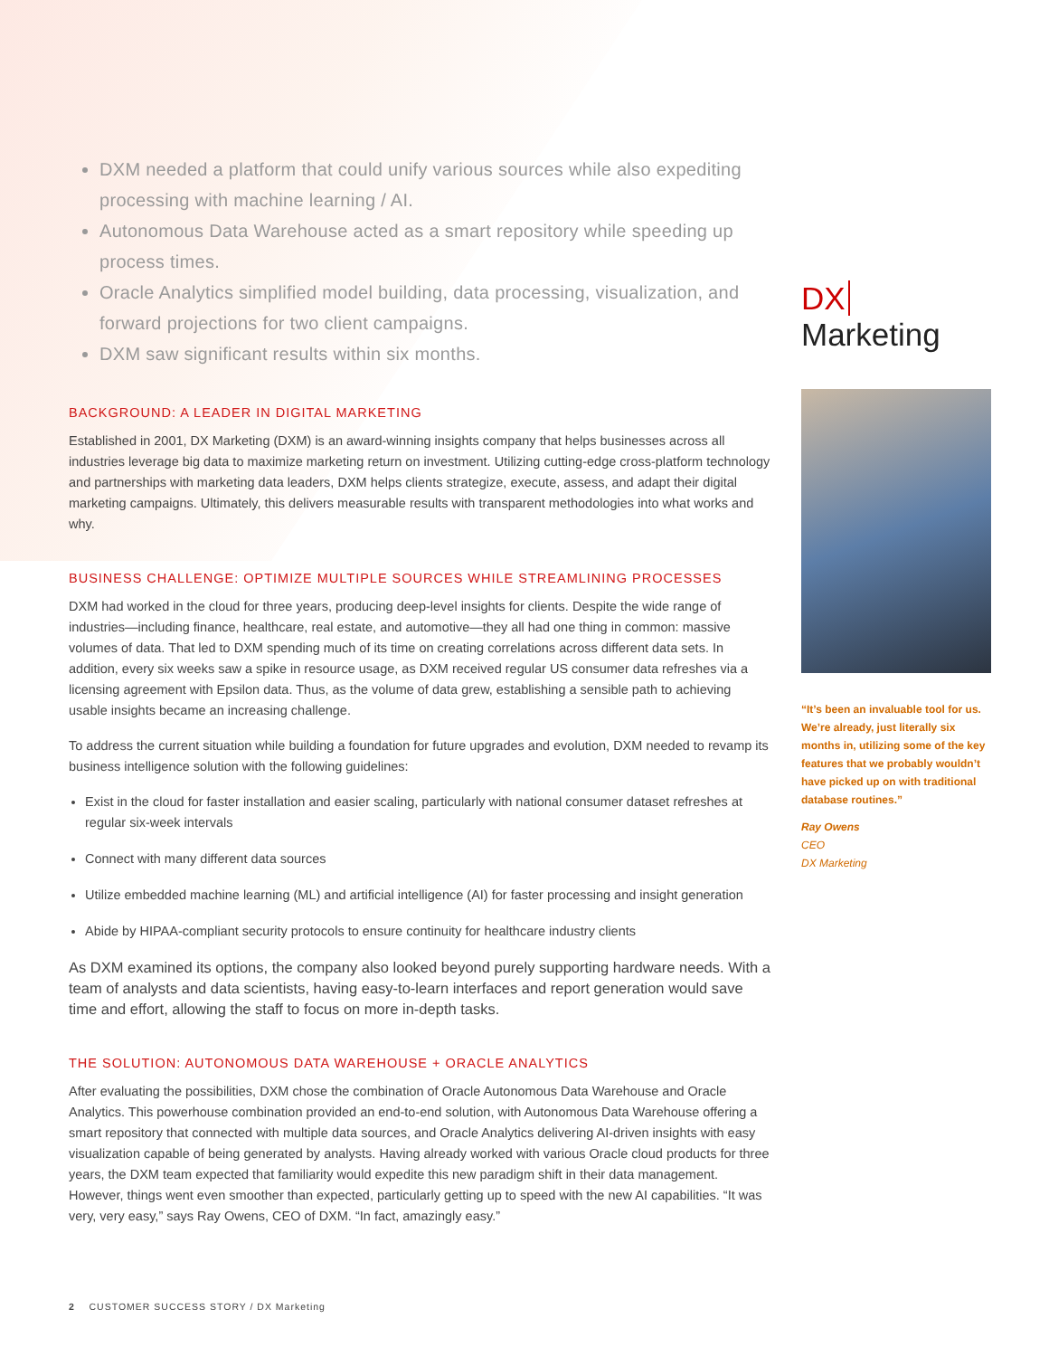DXM needed a platform that could unify various sources while also expediting processing with machine learning / AI.
Autonomous Data Warehouse acted as a smart repository while speeding up process times.
Oracle Analytics simplified model building, data processing, visualization, and forward projections for two client campaigns.
DXM saw significant results within six months.
BACKGROUND: A LEADER IN DIGITAL MARKETING
Established in 2001, DX Marketing (DXM) is an award-winning insights company that helps businesses across all industries leverage big data to maximize marketing return on investment. Utilizing cutting-edge cross-platform technology and partnerships with marketing data leaders, DXM helps clients strategize, execute, assess, and adapt their digital marketing campaigns. Ultimately, this delivers measurable results with transparent methodologies into what works and why.
BUSINESS CHALLENGE: OPTIMIZE MULTIPLE SOURCES WHILE STREAMLINING PROCESSES
DXM had worked in the cloud for three years, producing deep-level insights for clients. Despite the wide range of industries—including finance, healthcare, real estate, and automotive—they all had one thing in common: massive volumes of data. That led to DXM spending much of its time on creating correlations across different data sets. In addition, every six weeks saw a spike in resource usage, as DXM received regular US consumer data refreshes via a licensing agreement with Epsilon data. Thus, as the volume of data grew, establishing a sensible path to achieving usable insights became an increasing challenge.
To address the current situation while building a foundation for future upgrades and evolution, DXM needed to revamp its business intelligence solution with the following guidelines:
Exist in the cloud for faster installation and easier scaling, particularly with national consumer dataset refreshes at regular six-week intervals
Connect with many different data sources
Utilize embedded machine learning (ML) and artificial intelligence (AI) for faster processing and insight generation
Abide by HIPAA-compliant security protocols to ensure continuity for healthcare industry clients
As DXM examined its options, the company also looked beyond purely supporting hardware needs. With a team of analysts and data scientists, having easy-to-learn interfaces and report generation would save time and effort, allowing the staff to focus on more in-depth tasks.
THE SOLUTION: AUTONOMOUS DATA WAREHOUSE + ORACLE ANALYTICS
After evaluating the possibilities, DXM chose the combination of Oracle Autonomous Data Warehouse and Oracle Analytics. This powerhouse combination provided an end-to-end solution, with Autonomous Data Warehouse offering a smart repository that connected with multiple data sources, and Oracle Analytics delivering AI-driven insights with easy visualization capable of being generated by analysts. Having already worked with various Oracle cloud products for three years, the DXM team expected that familiarity would expedite this new paradigm shift in their data management. However, things went even smoother than expected, particularly getting up to speed with the new AI capabilities. “It was very, very easy,” says Ray Owens, CEO of DXM. “In fact, amazingly easy.”
DX Marketing
“It’s been an invaluable tool for us. We’re already, just literally six months in, utilizing some of the key features that we probably wouldn’t have picked up on with traditional database routines.”
Ray Owens
CEO
DX Marketing
2 CUSTOMER SUCCESS STORY / DX Marketing